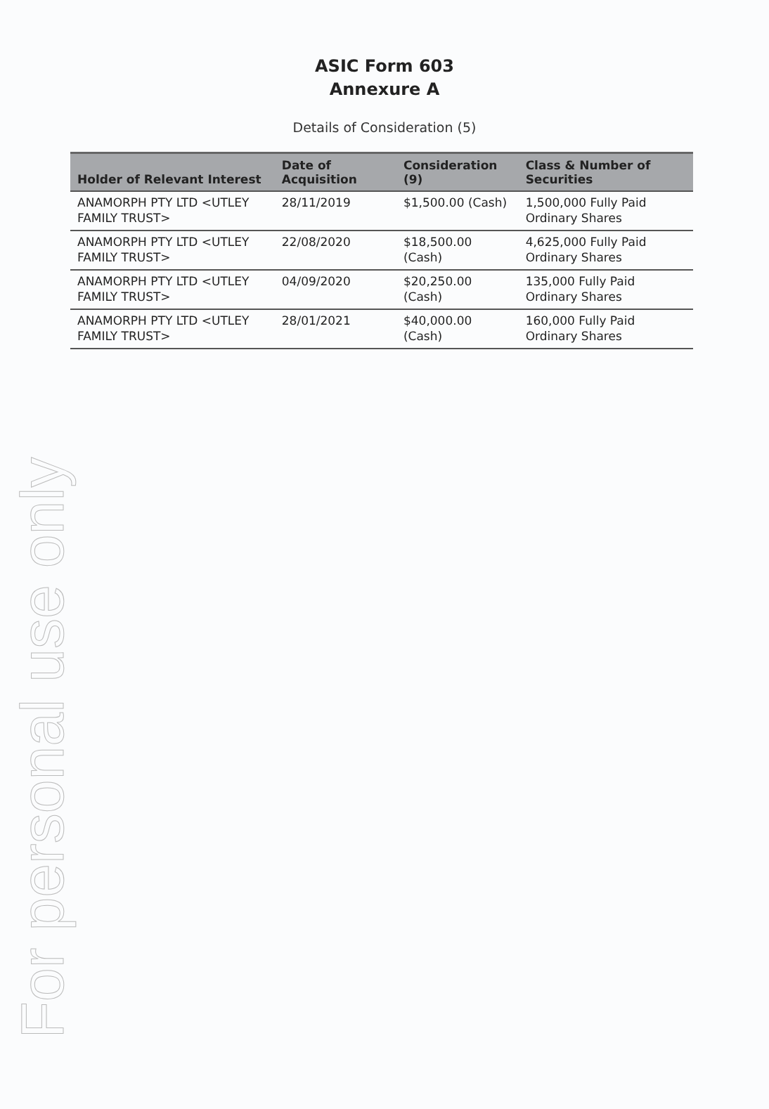For personal use only
ASIC Form 603
Annexure A
Details of Consideration (5)
| Holder of Relevant Interest | Date of Acquisition | Consideration (9) | Class & Number of Securities |
| --- | --- | --- | --- |
| ANAMORPH PTY LTD <UTLEY FAMILY TRUST> | 28/11/2019 | $1,500.00 (Cash) | 1,500,000 Fully Paid Ordinary Shares |
| ANAMORPH PTY LTD <UTLEY FAMILY TRUST> | 22/08/2020 | $18,500.00 (Cash) | 4,625,000 Fully Paid Ordinary Shares |
| ANAMORPH PTY LTD <UTLEY FAMILY TRUST> | 04/09/2020 | $20,250.00 (Cash) | 135,000 Fully Paid Ordinary Shares |
| ANAMORPH PTY LTD <UTLEY FAMILY TRUST> | 28/01/2021 | $40,000.00 (Cash) | 160,000 Fully Paid Ordinary Shares |